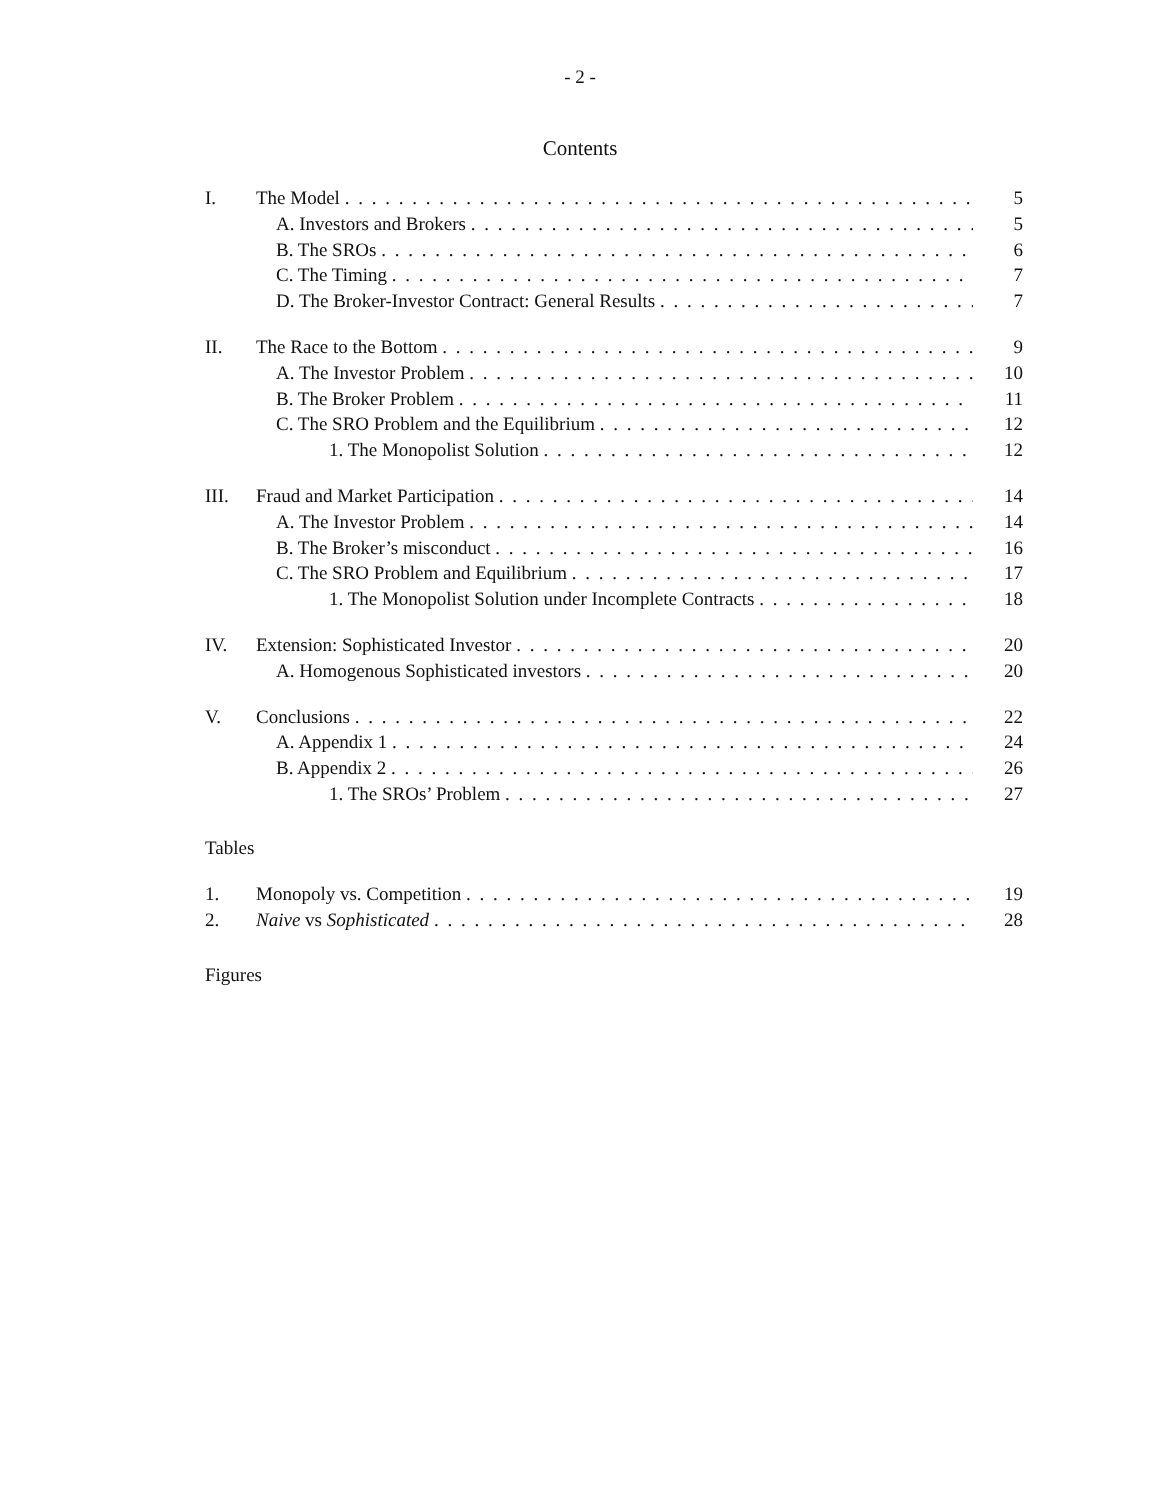- 2 -
Contents
I. The Model 5
A. Investors and Brokers 5
B. The SROs 6
C. The Timing 7
D. The Broker-Investor Contract: General Results 7
II. The Race to the Bottom 9
A. The Investor Problem 10
B. The Broker Problem 11
C. The SRO Problem and the Equilibrium 12
1. The Monopolist Solution 12
III. Fraud and Market Participation 14
A. The Investor Problem 14
B. The Broker’s misconduct 16
C. The SRO Problem and Equilibrium 17
1. The Monopolist Solution under Incomplete Contracts 18
IV. Extension: Sophisticated Investor 20
A. Homogenous Sophisticated investors 20
V. Conclusions 22
A. Appendix 1 24
B. Appendix 2 26
1. The SROs’ Problem 27
Tables
1. Monopoly vs. Competition 19
2. Naive vs Sophisticated 28
Figures